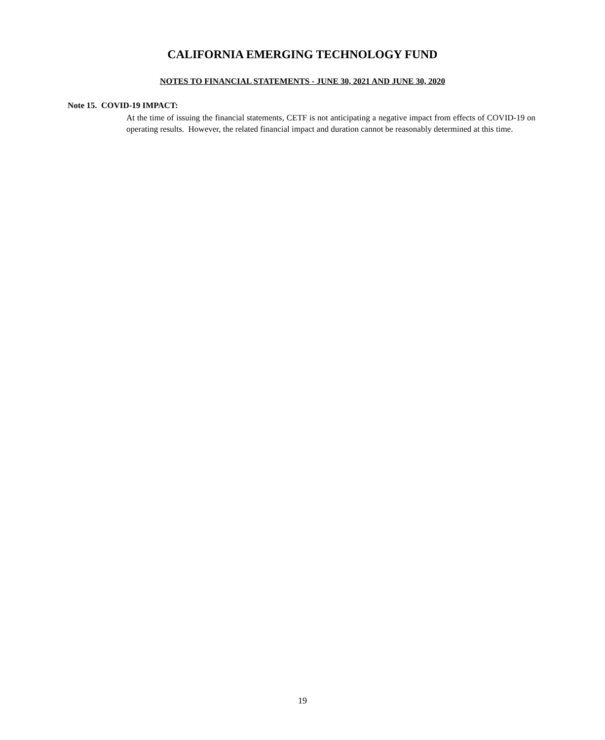CALIFORNIA EMERGING TECHNOLOGY FUND
NOTES TO FINANCIAL STATEMENTS - JUNE 30, 2021 AND JUNE 30, 2020
Note 15. COVID-19 IMPACT:
At the time of issuing the financial statements, CETF is not anticipating a negative impact from effects of COVID-19 on operating results. However, the related financial impact and duration cannot be reasonably determined at this time.
19